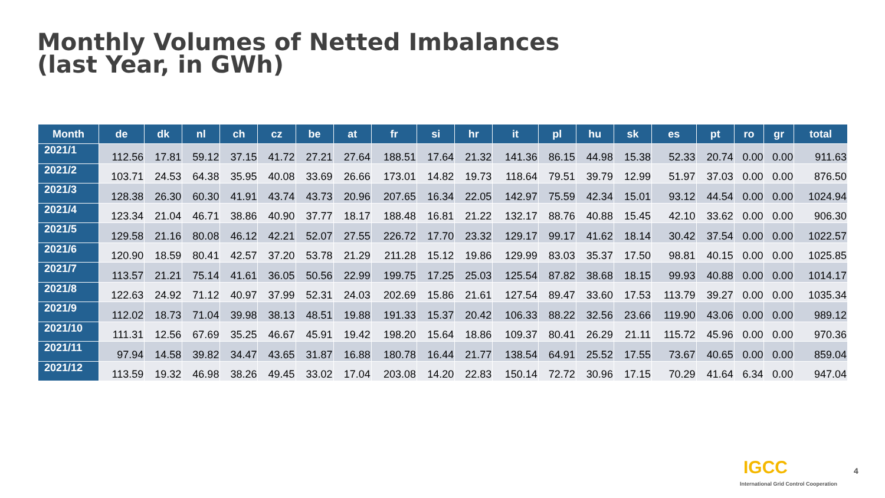Monthly Volumes of Netted Imbalances
(last Year, in GWh)
| Month | de | dk | nl | ch | cz | be | at | fr | si | hr | it | pl | hu | sk | es | pt | ro | gr | total |
| --- | --- | --- | --- | --- | --- | --- | --- | --- | --- | --- | --- | --- | --- | --- | --- | --- | --- | --- | --- |
| 2021/1 | 112.56 | 17.81 | 59.12 | 37.15 | 41.72 | 27.21 | 27.64 | 188.51 | 17.64 | 21.32 | 141.36 | 86.15 | 44.98 | 15.38 | 52.33 | 20.74 | 0.00 | 0.00 | 911.63 |
| 2021/2 | 103.71 | 24.53 | 64.38 | 35.95 | 40.08 | 33.69 | 26.66 | 173.01 | 14.82 | 19.73 | 118.64 | 79.51 | 39.79 | 12.99 | 51.97 | 37.03 | 0.00 | 0.00 | 876.50 |
| 2021/3 | 128.38 | 26.30 | 60.30 | 41.91 | 43.74 | 43.73 | 20.96 | 207.65 | 16.34 | 22.05 | 142.97 | 75.59 | 42.34 | 15.01 | 93.12 | 44.54 | 0.00 | 0.00 | 1024.94 |
| 2021/4 | 123.34 | 21.04 | 46.71 | 38.86 | 40.90 | 37.77 | 18.17 | 188.48 | 16.81 | 21.22 | 132.17 | 88.76 | 40.88 | 15.45 | 42.10 | 33.62 | 0.00 | 0.00 | 906.30 |
| 2021/5 | 129.58 | 21.16 | 80.08 | 46.12 | 42.21 | 52.07 | 27.55 | 226.72 | 17.70 | 23.32 | 129.17 | 99.17 | 41.62 | 18.14 | 30.42 | 37.54 | 0.00 | 0.00 | 1022.57 |
| 2021/6 | 120.90 | 18.59 | 80.41 | 42.57 | 37.20 | 53.78 | 21.29 | 211.28 | 15.12 | 19.86 | 129.99 | 83.03 | 35.37 | 17.50 | 98.81 | 40.15 | 0.00 | 0.00 | 1025.85 |
| 2021/7 | 113.57 | 21.21 | 75.14 | 41.61 | 36.05 | 50.56 | 22.99 | 199.75 | 17.25 | 25.03 | 125.54 | 87.82 | 38.68 | 18.15 | 99.93 | 40.88 | 0.00 | 0.00 | 1014.17 |
| 2021/8 | 122.63 | 24.92 | 71.12 | 40.97 | 37.99 | 52.31 | 24.03 | 202.69 | 15.86 | 21.61 | 127.54 | 89.47 | 33.60 | 17.53 | 113.79 | 39.27 | 0.00 | 0.00 | 1035.34 |
| 2021/9 | 112.02 | 18.73 | 71.04 | 39.98 | 38.13 | 48.51 | 19.88 | 191.33 | 15.37 | 20.42 | 106.33 | 88.22 | 32.56 | 23.66 | 119.90 | 43.06 | 0.00 | 0.00 | 989.12 |
| 2021/10 | 111.31 | 12.56 | 67.69 | 35.25 | 46.67 | 45.91 | 19.42 | 198.20 | 15.64 | 18.86 | 109.37 | 80.41 | 26.29 | 21.11 | 115.72 | 45.96 | 0.00 | 0.00 | 970.36 |
| 2021/11 | 97.94 | 14.58 | 39.82 | 34.47 | 43.65 | 31.87 | 16.88 | 180.78 | 16.44 | 21.77 | 138.54 | 64.91 | 25.52 | 17.55 | 73.67 | 40.65 | 0.00 | 0.00 | 859.04 |
| 2021/12 | 113.59 | 19.32 | 46.98 | 38.26 | 49.45 | 33.02 | 17.04 | 203.08 | 14.20 | 22.83 | 150.14 | 72.72 | 30.96 | 17.15 | 70.29 | 41.64 | 6.34 | 0.00 | 947.04 |
IGCC
International Grid Control Cooperation
4